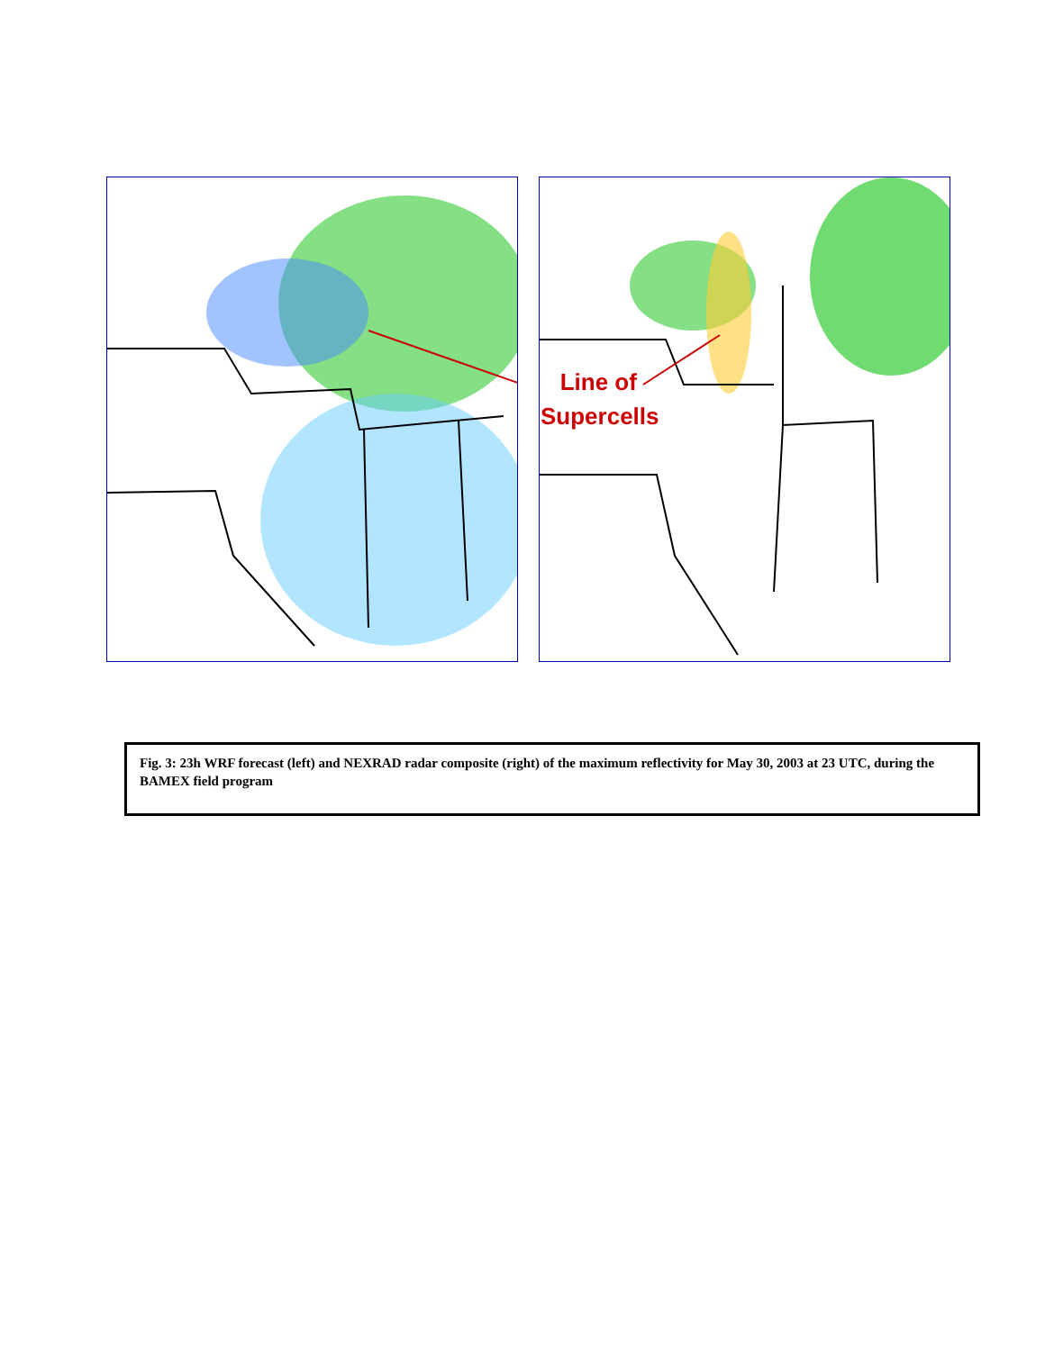Line of
Supercells
Fig. 3: 23h WRF forecast (left) and NEXRAD radar composite (right) of the maximum reflectivity for May 30, 2003 at 23 UTC, during the BAMEX field program